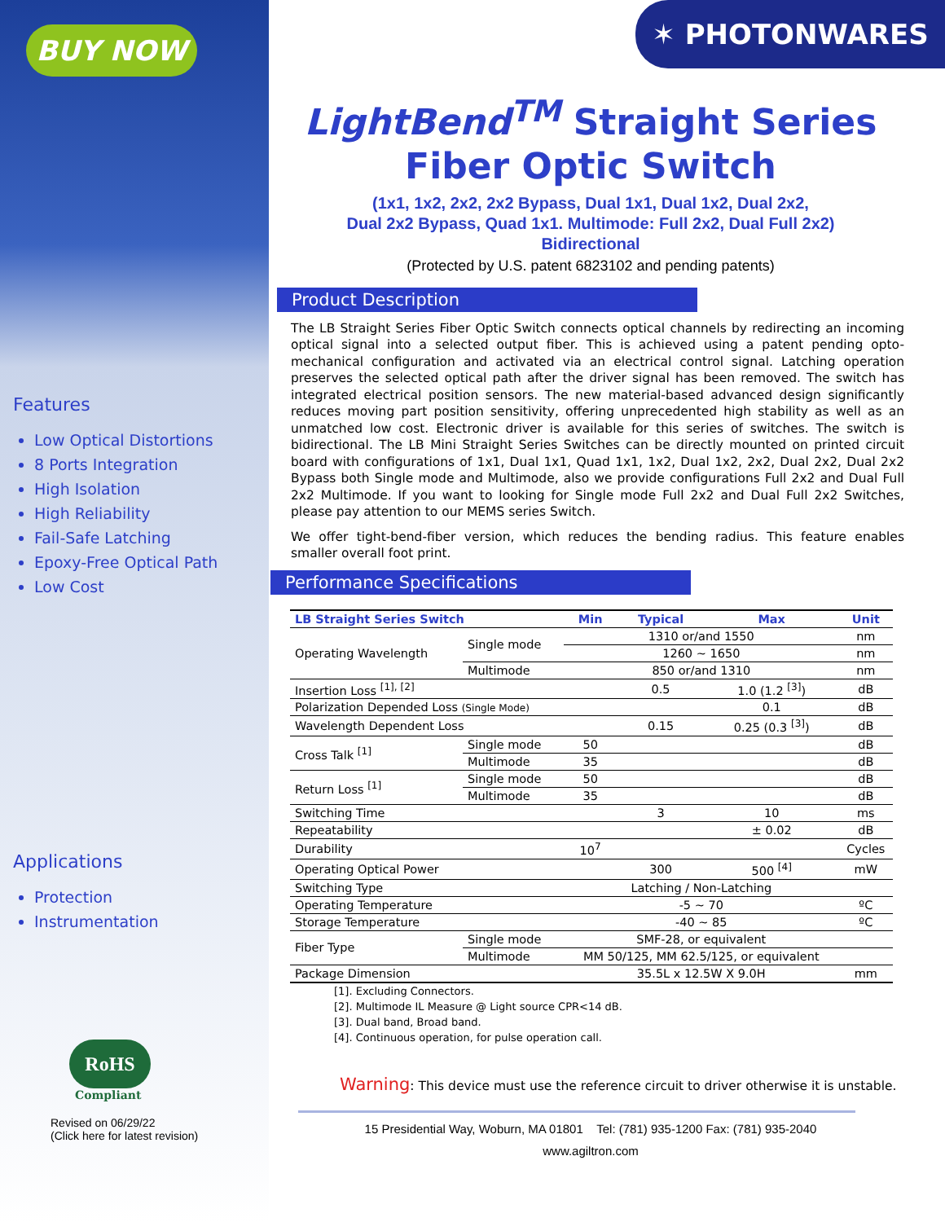BUY NOW
Features
Low Optical Distortions
8 Ports Integration
High Isolation
High Reliability
Fail-Safe Latching
Epoxy-Free Optical Path
Low Cost
Applications
Protection
Instrumentation
RoHS
Compliant
Revised on 06/29/22
(Click here for latest revision)
✶ PHOTONWARES
LightBend<sup>TM</sup> Straight Series
Fiber Optic Switch
(1x1, 1x2, 2x2, 2x2 Bypass, Dual 1x1, Dual 1x2, Dual 2x2,
Dual 2x2 Bypass, Quad 1x1. Multimode: Full 2x2, Dual Full 2x2)
Bidirectional
(Protected by U.S. patent 6823102 and pending patents)
Product Description
The LB Straight Series Fiber Optic Switch connects optical channels by redirecting an incoming optical signal into a selected output fiber. This is achieved using a patent pending opto-mechanical configuration and activated via an electrical control signal. Latching operation preserves the selected optical path after the driver signal has been removed. The switch has integrated electrical position sensors. The new material-based advanced design significantly reduces moving part position sensitivity, offering unprecedented high stability as well as an unmatched low cost. Electronic driver is available for this series of switches. The switch is bidirectional. The LB Mini Straight Series Switches can be directly mounted on printed circuit board with configurations of 1x1, Dual 1x1, Quad 1x1, 1x2, Dual 1x2, 2x2, Dual 2x2, Dual 2x2 Bypass both Single mode and Multimode, also we provide configurations Full 2x2 and Dual Full 2x2 Multimode. If you want to looking for Single mode Full 2x2 and Dual Full 2x2 Switches, please pay attention to our MEMS series Switch.
We offer tight-bend-fiber version, which reduces the bending radius. This feature enables smaller overall foot print.
Performance Specifications
| LB Straight Series Switch | | Min | Typical | Max | Unit |
| --- | --- | --- | --- | --- | --- |
| Operating Wavelength | Single mode | 1310 or/and 1550 | | | nm |
| | | 1260 ~ 1650 | | | nm |
| | Multimode | 850 or/and 1310 | | | nm |
| Insertion Loss <sup>[1], [2]</sup> | | | 0.5 | 1.0 (1.2 <sup>[3]</sup>) | dB |
| Polarization Depended Loss (Single Mode) | | | | 0.1 | dB |
| Wavelength Dependent Loss | | | 0.15 | 0.25 (0.3 <sup>[3]</sup>) | dB |
| Cross Talk <sup>[1]</sup> | Single mode | 50 | | | dB |
| | Multimode | 35 | | | dB |
| Return Loss <sup>[1]</sup> | Single mode | 50 | | | dB |
| | Multimode | 35 | | | dB |
| Switching Time | | | 3 | 10 | ms |
| Repeatability | | | | ± 0.02 | dB |
| Durability | | 10<sup>7</sup> | | | Cycles |
| Operating Optical Power | | | 300 | 500 <sup>[4]</sup> | mW |
| Switching Type | | Latching / Non-Latching | | | |
| Operating Temperature | | -5 ~ 70 | | | ºC |
| Storage Temperature | | -40 ~ 85 | | | ºC |
| Fiber Type | Single mode | SMF-28, or equivalent | | | |
| | Multimode | MM 50/125, MM 62.5/125, or equivalent | | | |
| Package Dimension | | 35.5L x 12.5W X 9.0H | | | mm |
[1]. Excluding Connectors.
[2]. Multimode IL Measure @ Light source CPR<14 dB.
[3]. Dual band, Broad band.
[4]. Continuous operation, for pulse operation call.
Warning: This device must use the reference circuit to driver otherwise it is unstable.
15 Presidential Way, Woburn, MA 01801 Tel: (781) 935-1200 Fax: (781) 935-2040
www.agiltron.com